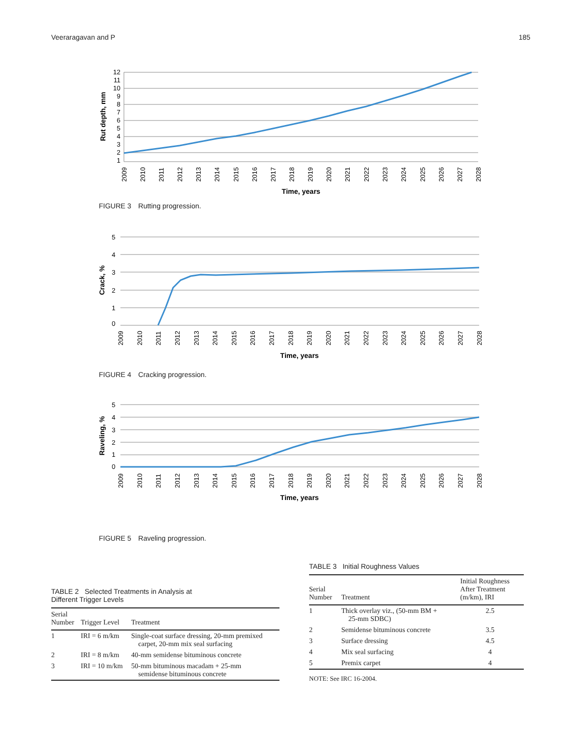Veeraragavan and P 185
12
11
10
9
8
7
6
5
4
3
2
1
Rut depth, mm
2009
2010
2011
2012
2013
2014
2015
2016
2017
2018
2019
2020
2021
2022
2023
2024
2025
2026
2027
2028
Time, years
FIGURE 3 Rutting progression.
5
4
3
2
1
0
Crack, %
2009
2010
2011
2012
2013
2014
2015
2016
2017
2018
2019
2020
2021
2022
2023
2024
2025
2026
2027
2028
Time, years
FIGURE 4 Cracking progression.
5
4
3
2
1
0
Raveling, %
2009
2010
2011
2012
2013
2014
2015
2016
2017
2018
2019
2020
2021
2022
2023
2024
2025
2026
2027
2028
Time, years
FIGURE 5 Raveling progression.
TABLE 2 Selected Treatments in Analysis at
Different Trigger Levels
| Serial Number | Trigger Level | Treatment |
| --- | --- | --- |
| 1 | IRI = 6 m/km | Single-coat surface dressing, 20-mm premixed carpet, 20-mm mix seal surfacing |
| 2 | IRI = 8 m/km | 40-mm semidense bituminous concrete |
| 3 | IRI = 10 m/km | 50-mm bituminous macadam + 25-mm semidense bituminous concrete |
TABLE 3 Initial Roughness Values
| Serial Number | Treatment | Initial Roughness After Treatment (m/km), IRI |
| --- | --- | --- |
| 1 | Thick overlay viz., (50-mm BM + 25-mm SDBC) | 2.5 |
| 2 | Semidense bituminous concrete | 3.5 |
| 3 | Surface dressing | 4.5 |
| 4 | Mix seal surfacing | 4 |
| 5 | Premix carpet | 4 |
NOTE: See IRC 16-2004.